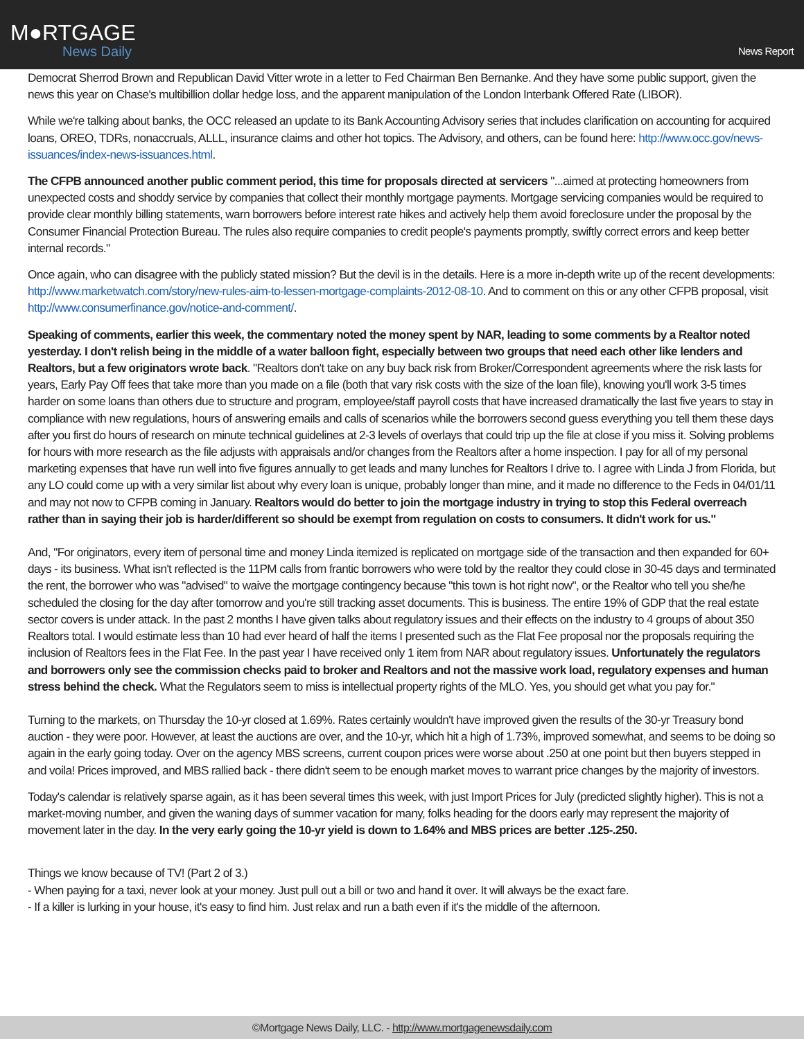M●RTGAGE
News Daily
News Report
Democrat Sherrod Brown and Republican David Vitter wrote in a letter to Fed Chairman Ben Bernanke. And they have some public support, given the news this year on Chase's multibillion dollar hedge loss, and the apparent manipulation of the London Interbank Offered Rate (LIBOR).
While we're talking about banks, the OCC released an update to its Bank Accounting Advisory series that includes clarification on accounting for acquired loans, OREO, TDRs, nonaccruals, ALLL, insurance claims and other hot topics. The Advisory, and others, can be found here: http://www.occ.gov/news-issuances/index-news-issuances.html.
The CFPB announced another public comment period, this time for proposals directed at servicers "...aimed at protecting homeowners from unexpected costs and shoddy service by companies that collect their monthly mortgage payments. Mortgage servicing companies would be required to provide clear monthly billing statements, warn borrowers before interest rate hikes and actively help them avoid foreclosure under the proposal by the Consumer Financial Protection Bureau. The rules also require companies to credit people's payments promptly, swiftly correct errors and keep better internal records."
Once again, who can disagree with the publicly stated mission? But the devil is in the details. Here is a more in-depth write up of the recent developments: http://www.marketwatch.com/story/new-rules-aim-to-lessen-mortgage-complaints-2012-08-10. And to comment on this or any other CFPB proposal, visit http://www.consumerfinance.gov/notice-and-comment/.
Speaking of comments, earlier this week, the commentary noted the money spent by NAR, leading to some comments by a Realtor noted yesterday. I don't relish being in the middle of a water balloon fight, especially between two groups that need each other like lenders and Realtors, but a few originators wrote back. "Realtors don't take on any buy back risk from Broker/Correspondent agreements where the risk lasts for years, Early Pay Off fees that take more than you made on a file (both that vary risk costs with the size of the loan file), knowing you'll work 3-5 times harder on some loans than others due to structure and program, employee/staff payroll costs that have increased dramatically the last five years to stay in compliance with new regulations, hours of answering emails and calls of scenarios while the borrowers second guess everything you tell them these days after you first do hours of research on minute technical guidelines at 2-3 levels of overlays that could trip up the file at close if you miss it. Solving problems for hours with more research as the file adjusts with appraisals and/or changes from the Realtors after a home inspection. I pay for all of my personal marketing expenses that have run well into five figures annually to get leads and many lunches for Realtors I drive to. I agree with Linda J from Florida, but any LO could come up with a very similar list about why every loan is unique, probably longer than mine, and it made no difference to the Feds in 04/01/11 and may not now to CFPB coming in January. Realtors would do better to join the mortgage industry in trying to stop this Federal overreach rather than in saying their job is harder/different so should be exempt from regulation on costs to consumers. It didn't work for us."
And, "For originators, every item of personal time and money Linda itemized is replicated on mortgage side of the transaction and then expanded for 60+ days - its business. What isn't reflected is the 11PM calls from frantic borrowers who were told by the realtor they could close in 30-45 days and terminated the rent, the borrower who was "advised" to waive the mortgage contingency because "this town is hot right now", or the Realtor who tell you she/he scheduled the closing for the day after tomorrow and you're still tracking asset documents. This is business. The entire 19% of GDP that the real estate sector covers is under attack. In the past 2 months I have given talks about regulatory issues and their effects on the industry to 4 groups of about 350 Realtors total. I would estimate less than 10 had ever heard of half the items I presented such as the Flat Fee proposal nor the proposals requiring the inclusion of Realtors fees in the Flat Fee. In the past year I have received only 1 item from NAR about regulatory issues. Unfortunately the regulators and borrowers only see the commission checks paid to broker and Realtors and not the massive work load, regulatory expenses and human stress behind the check. What the Regulators seem to miss is intellectual property rights of the MLO. Yes, you should get what you pay for."
Turning to the markets, on Thursday the 10-yr closed at 1.69%. Rates certainly wouldn't have improved given the results of the 30-yr Treasury bond auction - they were poor. However, at least the auctions are over, and the 10-yr, which hit a high of 1.73%, improved somewhat, and seems to be doing so again in the early going today. Over on the agency MBS screens, current coupon prices were worse about .250 at one point but then buyers stepped in and voila! Prices improved, and MBS rallied back - there didn't seem to be enough market moves to warrant price changes by the majority of investors.
Today's calendar is relatively sparse again, as it has been several times this week, with just Import Prices for July (predicted slightly higher). This is not a market-moving number, and given the waning days of summer vacation for many, folks heading for the doors early may represent the majority of movement later in the day. In the very early going the 10-yr yield is down to 1.64% and MBS prices are better .125-.250.
Things we know because of TV! (Part 2 of 3.)
- When paying for a taxi, never look at your money. Just pull out a bill or two and hand it over. It will always be the exact fare.
- If a killer is lurking in your house, it's easy to find him. Just relax and run a bath even if it's the middle of the afternoon.
©Mortgage News Daily, LLC. - http://www.mortgagenewsdaily.com